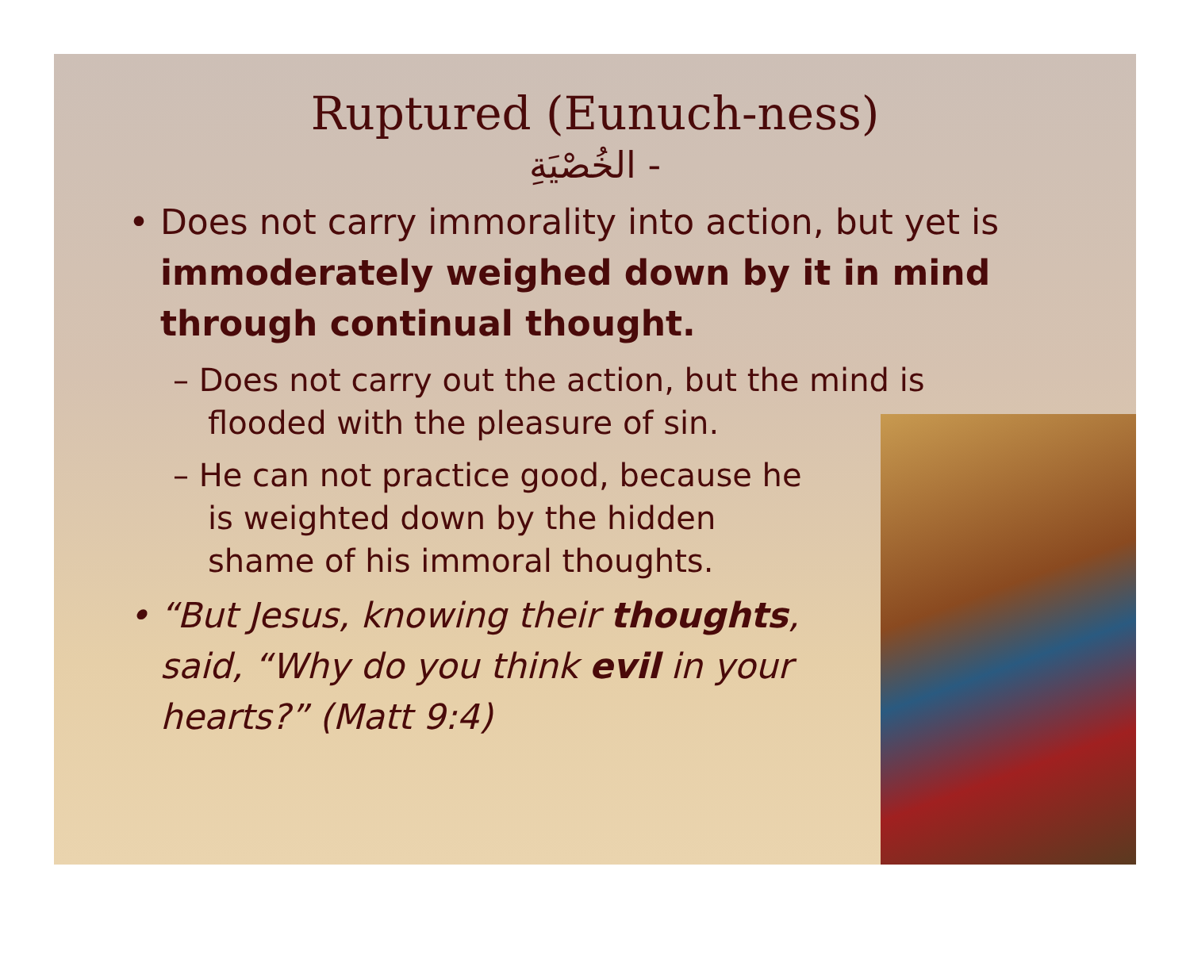Ruptured (Eunuch-ness)
الخُصْيَةِ -
• Does not carry immorality into action, but yet is immoderately weighed down by it in mind through continual thought.
– Does not carry out the action, but the mind is flooded with the pleasure of sin.
– He can not practice good, because he is weighted down by the hidden shame of his immoral thoughts.
• “But Jesus, knowing their thoughts, said, “Why do you think evil in your hearts?” (Matt 9:4)